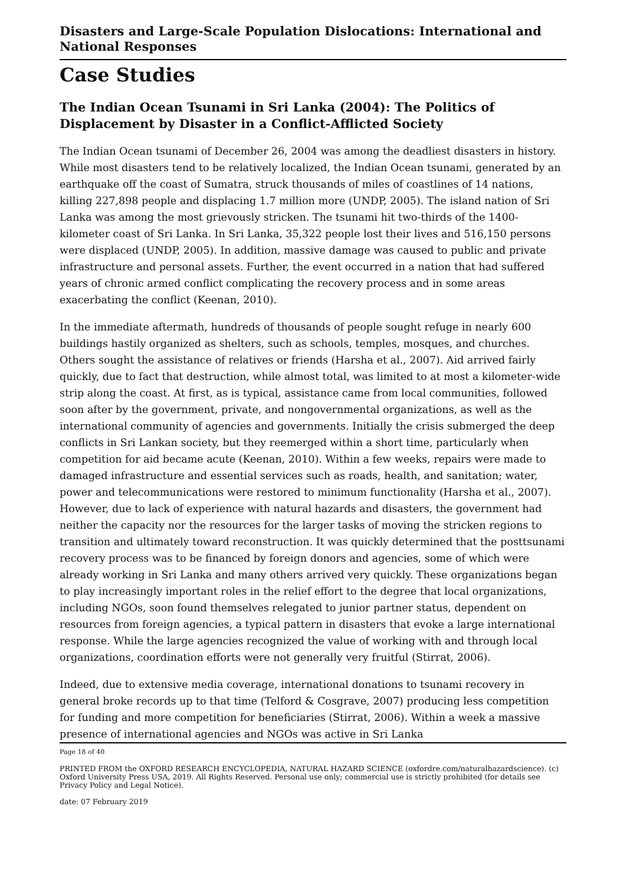Disasters and Large-Scale Population Dislocations: International and National Responses
Case Studies
The Indian Ocean Tsunami in Sri Lanka (2004): The Politics of Displacement by Disaster in a Conflict-Afflicted Society
The Indian Ocean tsunami of December 26, 2004 was among the deadliest disasters in history. While most disasters tend to be relatively localized, the Indian Ocean tsunami, generated by an earthquake off the coast of Sumatra, struck thousands of miles of coastlines of 14 nations, killing 227,898 people and displacing 1.7 million more (UNDP, 2005). The island nation of Sri Lanka was among the most grievously stricken. The tsunami hit two-thirds of the 1400-kilometer coast of Sri Lanka. In Sri Lanka, 35,322 people lost their lives and 516,150 persons were displaced (UNDP, 2005). In addition, massive damage was caused to public and private infrastructure and personal assets. Further, the event occurred in a nation that had suffered years of chronic armed conflict complicating the recovery process and in some areas exacerbating the conflict (Keenan, 2010).
In the immediate aftermath, hundreds of thousands of people sought refuge in nearly 600 buildings hastily organized as shelters, such as schools, temples, mosques, and churches. Others sought the assistance of relatives or friends (Harsha et al., 2007). Aid arrived fairly quickly, due to fact that destruction, while almost total, was limited to at most a kilometer-wide strip along the coast. At first, as is typical, assistance came from local communities, followed soon after by the government, private, and nongovernmental organizations, as well as the international community of agencies and governments. Initially the crisis submerged the deep conflicts in Sri Lankan society, but they reemerged within a short time, particularly when competition for aid became acute (Keenan, 2010). Within a few weeks, repairs were made to damaged infrastructure and essential services such as roads, health, and sanitation; water, power and telecommunications were restored to minimum functionality (Harsha et al., 2007). However, due to lack of experience with natural hazards and disasters, the government had neither the capacity nor the resources for the larger tasks of moving the stricken regions to transition and ultimately toward reconstruction. It was quickly determined that the posttsunami recovery process was to be financed by foreign donors and agencies, some of which were already working in Sri Lanka and many others arrived very quickly. These organizations began to play increasingly important roles in the relief effort to the degree that local organizations, including NGOs, soon found themselves relegated to junior partner status, dependent on resources from foreign agencies, a typical pattern in disasters that evoke a large international response. While the large agencies recognized the value of working with and through local organizations, coordination efforts were not generally very fruitful (Stirrat, 2006).
Indeed, due to extensive media coverage, international donations to tsunami recovery in general broke records up to that time (Telford & Cosgrave, 2007) producing less competition for funding and more competition for beneficiaries (Stirrat, 2006). Within a week a massive presence of international agencies and NGOs was active in Sri Lanka
Page 18 of 40
PRINTED FROM the OXFORD RESEARCH ENCYCLOPEDIA, NATURAL HAZARD SCIENCE (oxfordre.com/naturalhazardscience). (c) Oxford University Press USA, 2019. All Rights Reserved. Personal use only; commercial use is strictly prohibited (for details see Privacy Policy and Legal Notice).
date: 07 February 2019